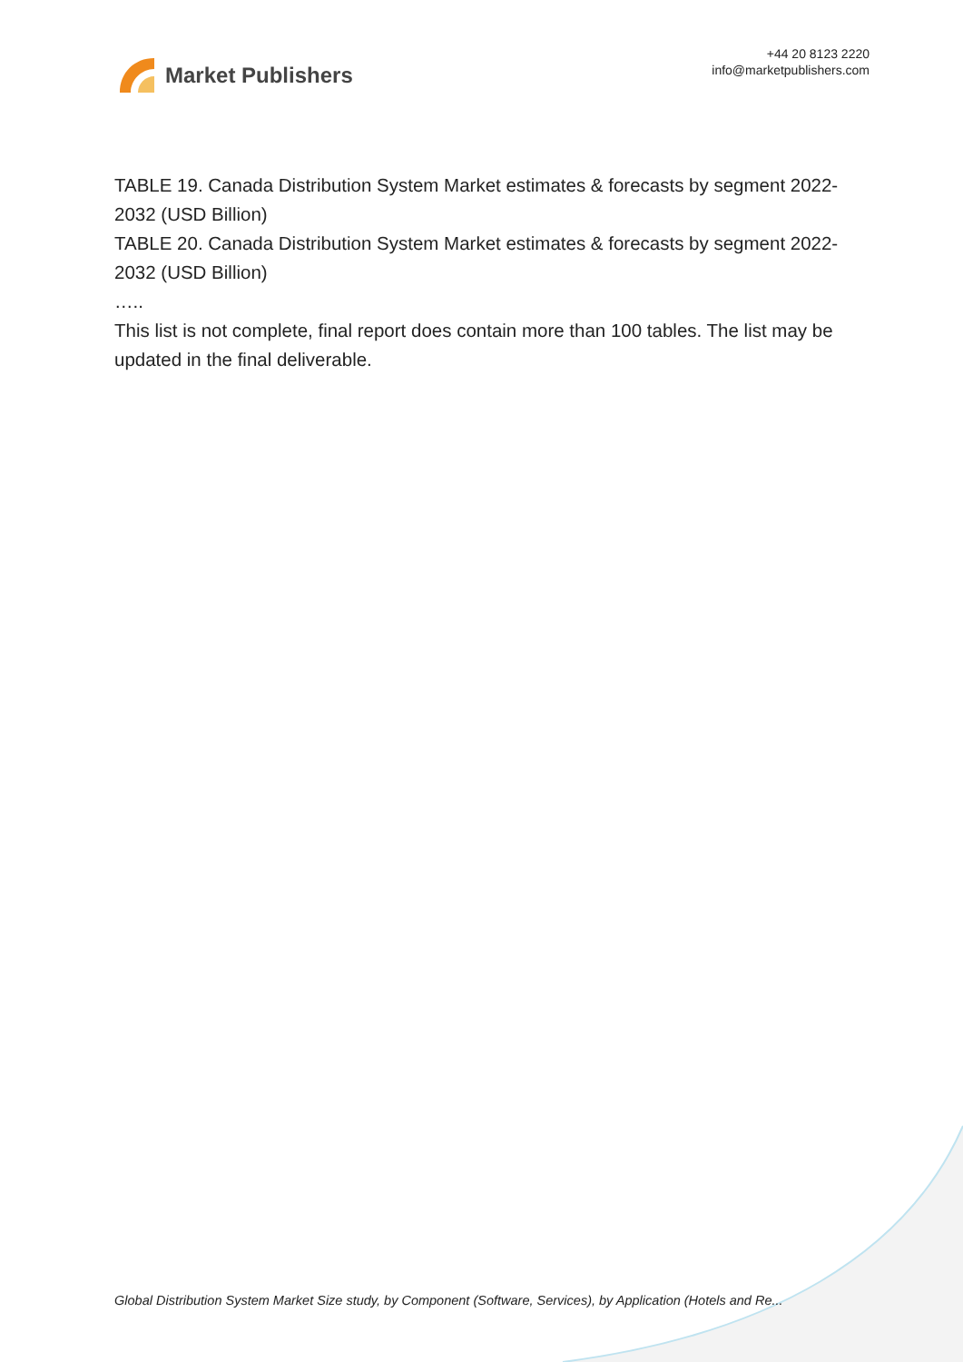Market Publishers
+44 20 8123 2220
info@marketpublishers.com
TABLE 19. Canada Distribution System Market estimates & forecasts by segment 2022-2032 (USD Billion)
TABLE 20. Canada Distribution System Market estimates & forecasts by segment 2022-2032 (USD Billion)
…..
This list is not complete, final report does contain more than 100 tables. The list may be updated in the final deliverable.
Global Distribution System Market Size study, by Component (Software, Services), by Application (Hotels and Re...